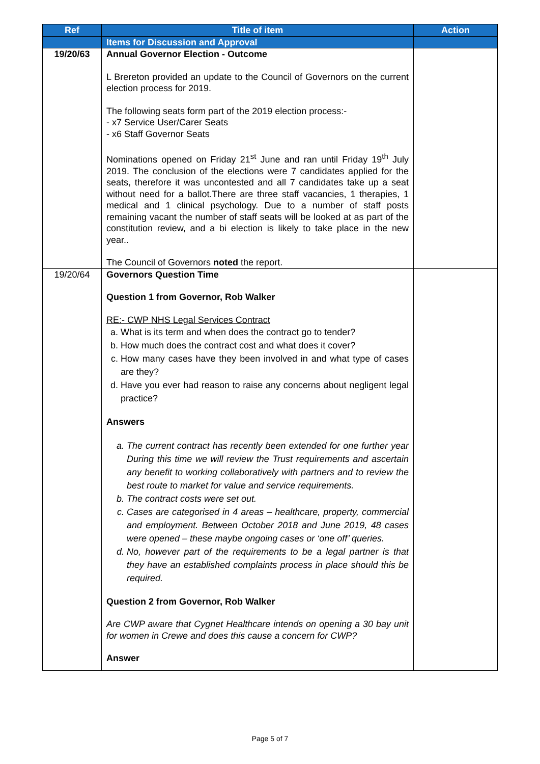| Ref | Title of item | Action |
| --- | --- | --- |
| | Items for Discussion and Approval | |
| 19/20/63 | Annual Governor Election - Outcome L Brereton provided an update to the Council of Governors on the current election process for 2019. The following seats form part of the 2019 election process:- - x7 Service User/Carer Seats - x6 Staff Governor Seats Nominations opened on Friday 21<sup>st</sup> June and ran until Friday 19<sup>th</sup> July 2019. The conclusion of the elections were 7 candidates applied for the seats, therefore it was uncontested and all 7 candidates take up a seat without need for a ballot.There are three staff vacancies, 1 therapies, 1 medical and 1 clinical psychology. Due to a number of staff posts remaining vacant the number of staff seats will be looked at as part of the constitution review, and a bi election is likely to take place in the new year.. The Council of Governors noted the report. | |
| 19/20/64 | Governors Question Time Question 1 from Governor, Rob Walker RE:- CWP NHS Legal Services Contract a. What is its term and when does the contract go to tender? b. How much does the contract cost and what does it cover? c. How many cases have they been involved in and what type of cases are they? d. Have you ever had reason to raise any concerns about negligent legal practice? Answers a. The current contract has recently been extended for one further year During this time we will review the Trust requirements and ascertain any benefit to working collaboratively with partners and to review the best route to market for value and service requirements. b. The contract costs were set out. c. Cases are categorised in 4 areas – healthcare, property, commercial and employment. Between October 2018 and June 2019, 48 cases were opened – these maybe ongoing cases or ‘one off’ queries. d. No, however part of the requirements to be a legal partner is that they have an established complaints process in place should this be required. Question 2 from Governor, Rob Walker Are CWP aware that Cygnet Healthcare intends on opening a 30 bay unit for women in Crewe and does this cause a concern for CWP? Answer | |
Page 5 of 7